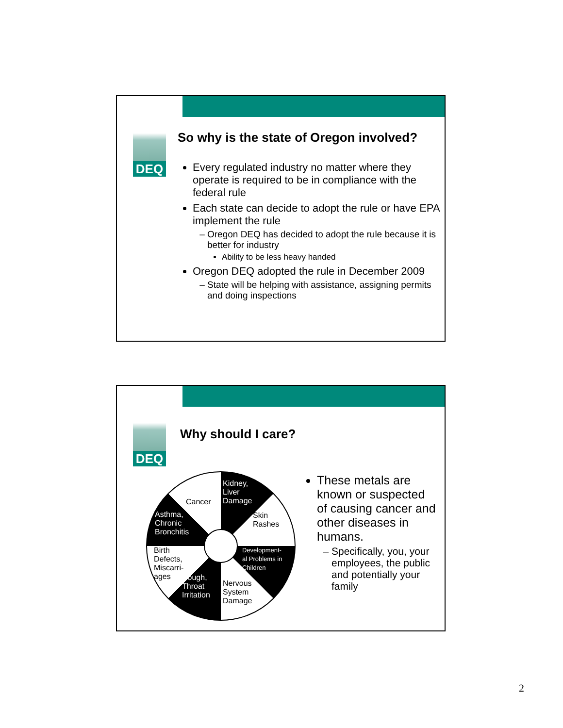DEQ
So why is the state of Oregon involved?
Every regulated industry no matter where they operate is required to be in compliance with the federal rule
Each state can decide to adopt the rule or have EPA implement the rule
Oregon DEQ has decided to adopt the rule because it is better for industry
Ability to be less heavy handed
Oregon DEQ adopted the rule in December 2009
State will be helping with assistance, assigning permits and doing inspections
DEQ
Why should I care?
Kidney,
Liver
Damage
Cancer
Skin
Rashes
Asthma,
Chronic
Bronchitis
Development-
al Problems in
Children
Birth
Defects,
Miscarri-
ages
Cough,
Throat
Irritation
Nervous
System
Damage
These metals are known or suspected of causing cancer and other diseases in humans.
Specifically, you, your employees, the public and potentially your family
2